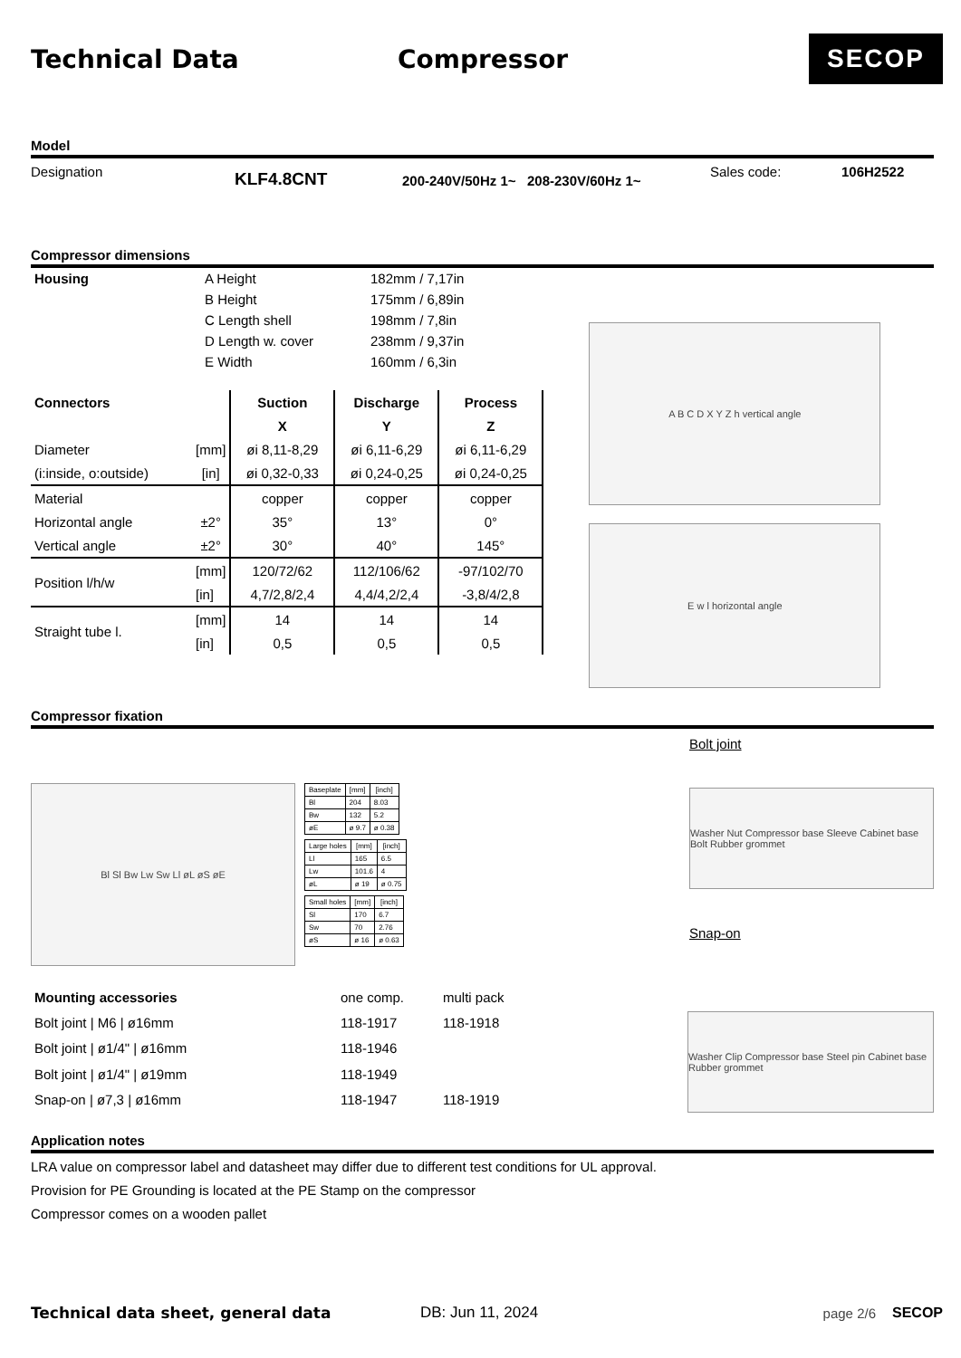Technical Data Compressor
SECOP
Model
Designation KLF4.8CNT 200-240V/50Hz 1~ 208-230V/60Hz 1~ Sales code: 106H2522
Compressor dimensions
| Housing | A Height | 182mm / 7,17in |
| | B Height | 175mm / 6,89in |
| | C Length shell | 198mm / 7,8in |
| | D Length w. cover | 238mm / 9,37in |
| | E Width | 160mm / 6,3in |
| Connectors | | Suction | Discharge | Process |
| --- | --- | --- | --- | --- |
| | | X | Y | Z |
| Diameter | [mm] | øi 8,11-8,29 | øi 6,11-6,29 | øi 6,11-6,29 |
| (i:inside, o:outside) | [in] | øi 0,32-0,33 | øi 0,24-0,25 | øi 0,24-0,25 |
| Material | | copper | copper | copper |
| Horizontal angle | ±2° | 35° | 13° | 0° |
| Vertical angle | ±2° | 30° | 40° | 145° |
| Position l/h/w | [mm] | 120/72/62 | 112/106/62 | -97/102/70 |
| | [in] | 4,7/2,8/2,4 | 4,4/4,2/2,4 | -3,8/4/2,8 |
| Straight tube l. | [mm] | 14 | 14 | 14 |
| | [in] | 0,5 | 0,5 | 0,5 |
A B C D X Y Z h vertical angle
E w l horizontal angle
Compressor fixation
Bl Sl Bw Lw Sw Ll øL øS øE
| Baseplate | [mm] | [inch] |
| --- | --- | --- |
| Bl | 204 | 8.03 |
| Bw | 132 | 5.2 |
| øE | ø 9.7 | ø 0.38 |
| Large holes | [mm] | [inch] |
| --- | --- | --- |
| Ll | 165 | 6.5 |
| Lw | 101.6 | 4 |
| øL | ø 19 | ø 0.75 |
| Small holes | [mm] | [inch] |
| --- | --- | --- |
| Sl | 170 | 6.7 |
| Sw | 70 | 2.76 |
| øS | ø 16 | ø 0.63 |
Bolt joint
Washer Nut Compressor base Sleeve Cabinet base Bolt Rubber grommet
Snap-on
| Mounting accessories | one comp. | multi pack |
| Bolt joint / M6 / ø16mm | 118-1917 | 118-1918 |
| Bolt joint / ø1/4" / ø16mm | 118-1946 | |
| Bolt joint / ø1/4" / ø19mm | 118-1949 | |
| Snap-on / ø7,3 / ø16mm | 118-1947 | 118-1919 |
Washer Clip Compressor base Steel pin Cabinet base Rubber grommet
Application notes
LRA value on compressor label and datasheet may differ due to different test conditions for UL approval.
Provision for PE Grounding is located at the PE Stamp on the compressor
Compressor comes on a wooden pallet
Technical data sheet, general data DB: Jun 11, 2024 page 2/6 SECOP